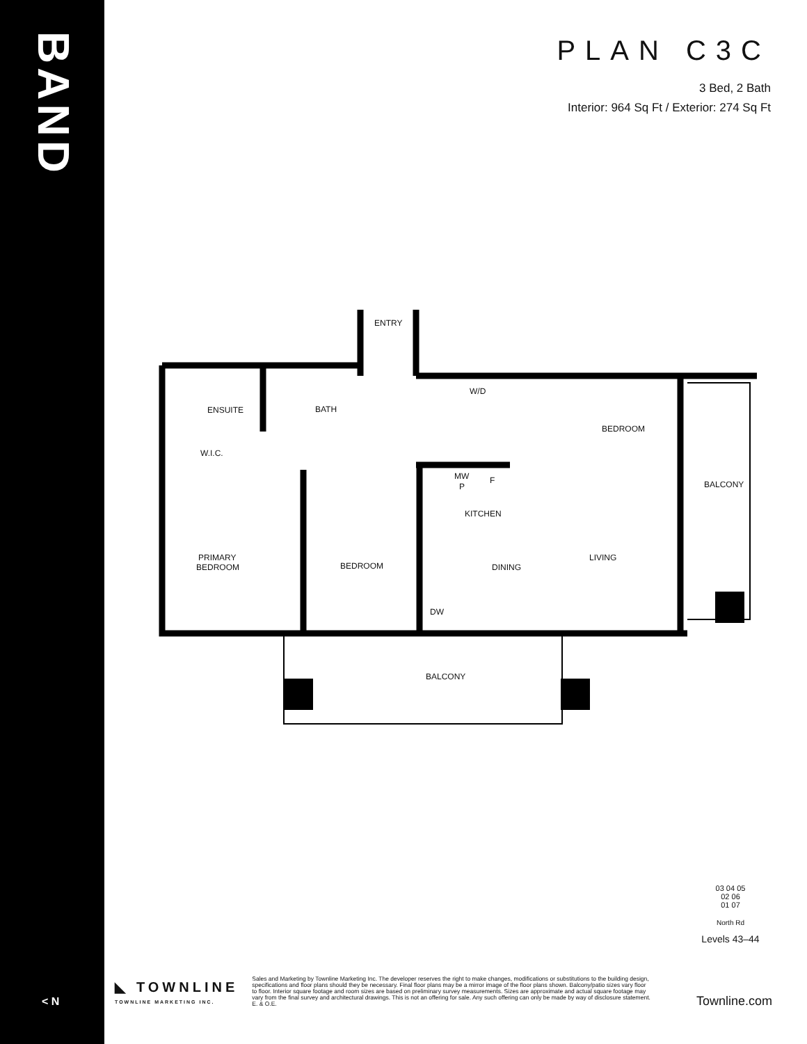BAND
< N
PLAN C3C
3 Bed, 2 Bath
Interior: 964 Sq Ft / Exterior: 274 Sq Ft
ENTRY
ENSUITE
BATH
W/D
BEDROOM
W.I.C.
MW
P
F
BALCONY
KITCHEN
PRIMARY
BEDROOM
BEDROOM
DINING
LIVING
DW
BALCONY
03 04 05
02 06
01 07
North Rd
Levels 43–44
◣ TOWNLINE
TOWNLINE MARKETING INC.
Sales and Marketing by Townline Marketing Inc. The developer reserves the right to make changes, modifications or substitutions to the building design, specifications and floor plans should they be necessary. Final floor plans may be a mirror image of the floor plans shown. Balcony/patio sizes vary floor to floor. Interior square footage and room sizes are based on preliminary survey measurements. Sizes are approximate and actual square footage may vary from the final survey and architectural drawings. This is not an offering for sale. Any such offering can only be made by way of disclosure statement. E. & O.E.
Townline.com